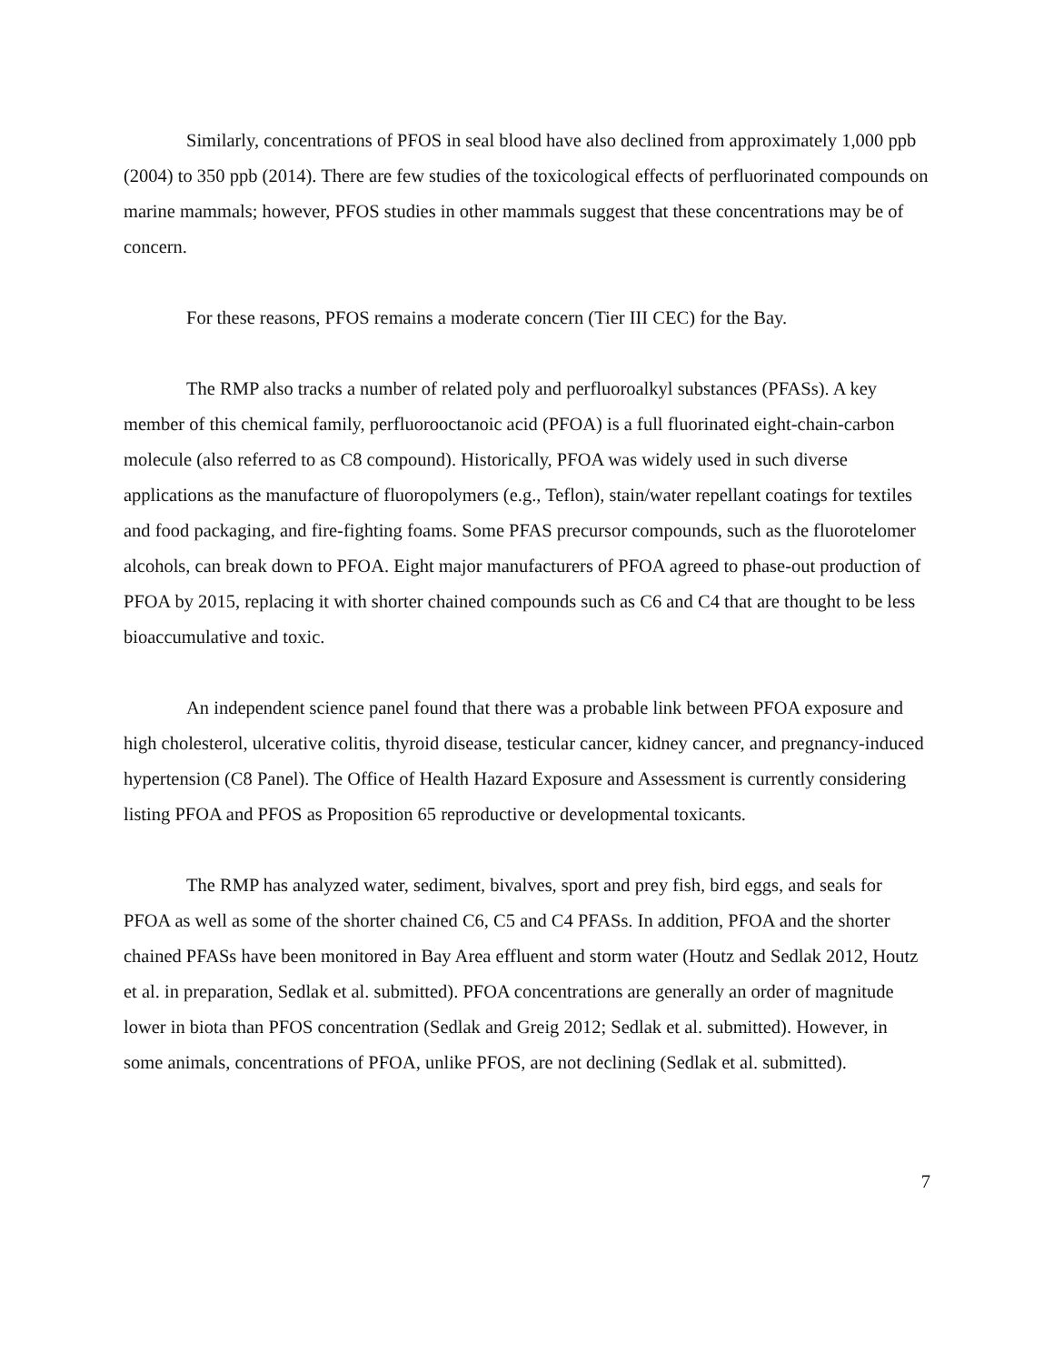Similarly, concentrations of PFOS in seal blood have also declined from approximately 1,000 ppb (2004) to 350 ppb (2014). There are few studies of the toxicological effects of perfluorinated compounds on marine mammals; however, PFOS studies in other mammals suggest that these concentrations may be of concern.
For these reasons, PFOS remains a moderate concern (Tier III CEC) for the Bay.
The RMP also tracks a number of related poly and perfluoroalkyl substances (PFASs). A key member of this chemical family, perfluorooctanoic acid (PFOA) is a full fluorinated eight-chain-carbon molecule (also referred to as C8 compound). Historically, PFOA was widely used in such diverse applications as the manufacture of fluoropolymers (e.g., Teflon), stain/water repellant coatings for textiles and food packaging, and fire-fighting foams. Some PFAS precursor compounds, such as the fluorotelomer alcohols, can break down to PFOA. Eight major manufacturers of PFOA agreed to phase-out production of PFOA by 2015, replacing it with shorter chained compounds such as C6 and C4 that are thought to be less bioaccumulative and toxic.
An independent science panel found that there was a probable link between PFOA exposure and high cholesterol, ulcerative colitis, thyroid disease, testicular cancer, kidney cancer, and pregnancy-induced hypertension (C8 Panel). The Office of Health Hazard Exposure and Assessment is currently considering listing PFOA and PFOS as Proposition 65 reproductive or developmental toxicants.
The RMP has analyzed water, sediment, bivalves, sport and prey fish, bird eggs, and seals for PFOA as well as some of the shorter chained C6, C5 and C4 PFASs. In addition, PFOA and the shorter chained PFASs have been monitored in Bay Area effluent and storm water (Houtz and Sedlak 2012, Houtz et al. in preparation, Sedlak et al. submitted). PFOA concentrations are generally an order of magnitude lower in biota than PFOS concentration (Sedlak and Greig 2012; Sedlak et al. submitted). However, in some animals, concentrations of PFOA, unlike PFOS, are not declining (Sedlak et al. submitted).
7